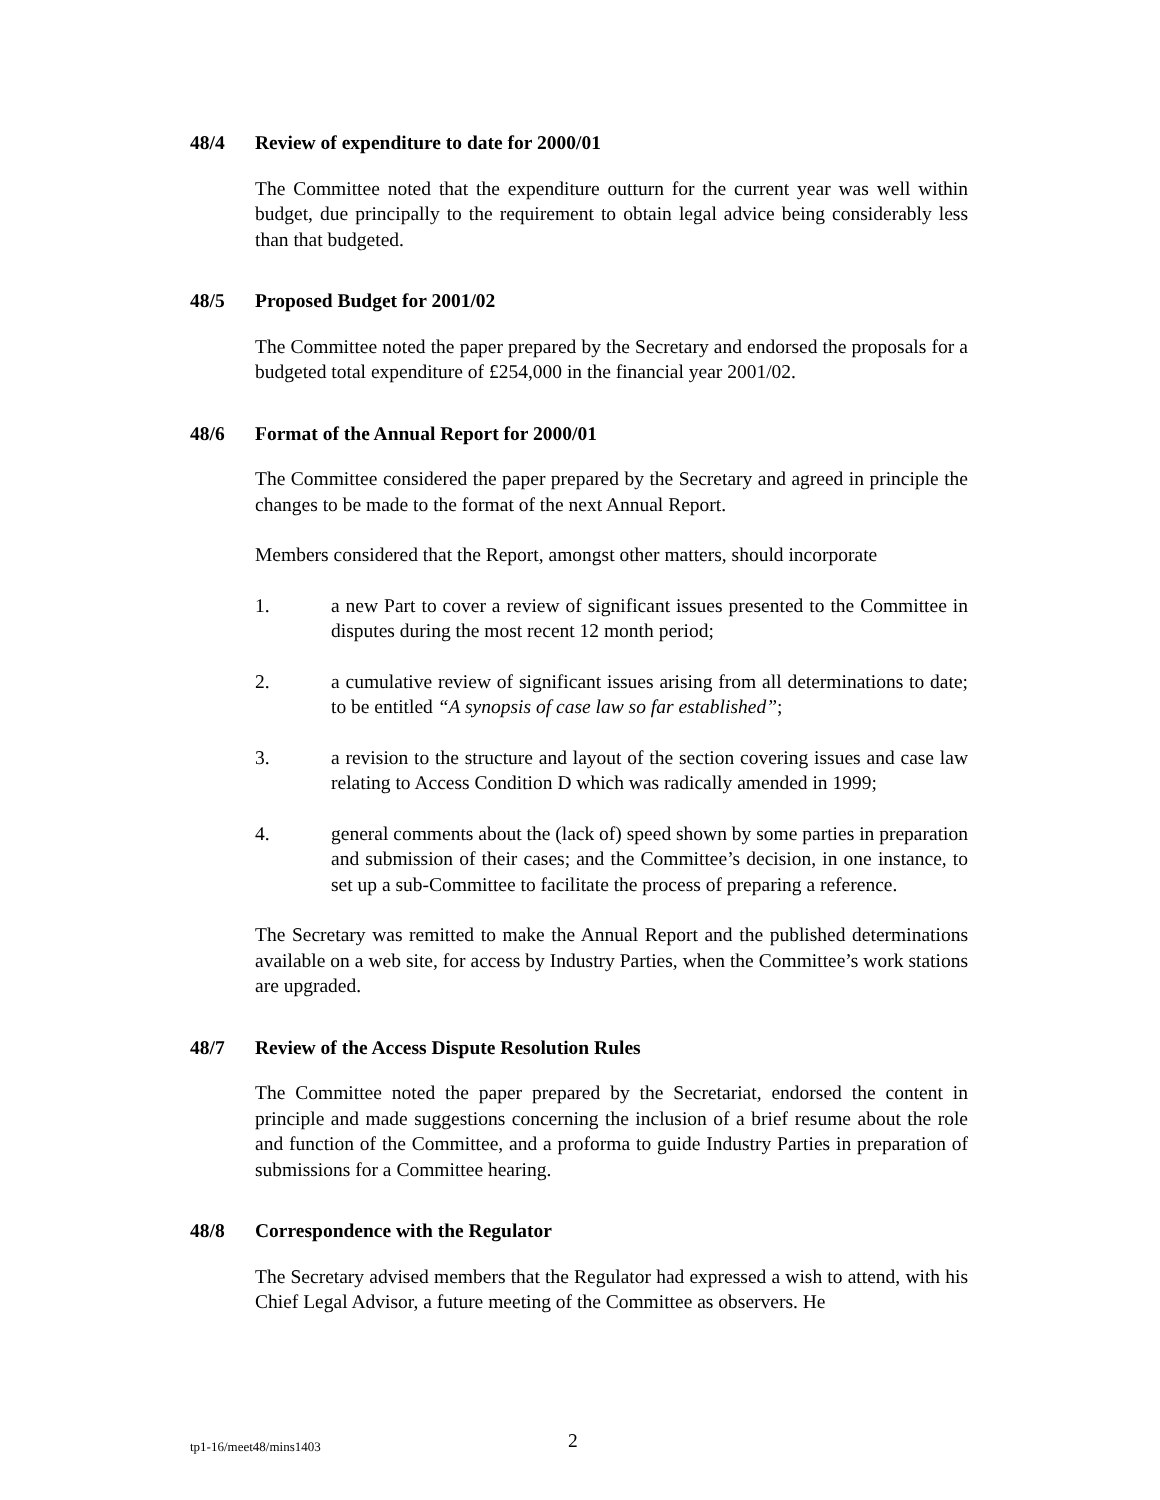48/4 Review of expenditure to date for 2000/01
The Committee noted that the expenditure outturn for the current year was well within budget, due principally to the requirement to obtain legal advice being considerably less than that budgeted.
48/5 Proposed Budget for 2001/02
The Committee noted the paper prepared by the Secretary and endorsed the proposals for a budgeted total expenditure of £254,000 in the financial year 2001/02.
48/6 Format of the Annual Report for 2000/01
The Committee considered the paper prepared by the Secretary and agreed in principle the changes to be made to the format of the next Annual Report.
Members considered that the Report, amongst other matters, should incorporate
1. a new Part to cover a review of significant issues presented to the Committee in disputes during the most recent 12 month period;
2. a cumulative review of significant issues arising from all determinations to date; to be entitled “A synopsis of case law so far established”;
3. a revision to the structure and layout of the section covering issues and case law relating to Access Condition D which was radically amended in 1999;
4. general comments about the (lack of) speed shown by some parties in preparation and submission of their cases; and the Committee’s decision, in one instance, to set up a sub-Committee to facilitate the process of preparing a reference.
The Secretary was remitted to make the Annual Report and the published determinations available on a web site, for access by Industry Parties, when the Committee’s work stations are upgraded.
48/7 Review of the Access Dispute Resolution Rules
The Committee noted the paper prepared by the Secretariat, endorsed the content in principle and made suggestions concerning the inclusion of a brief resume about the role and function of the Committee, and a proforma to guide Industry Parties in preparation of submissions for a Committee hearing.
48/8 Correspondence with the Regulator
The Secretary advised members that the Regulator had expressed a wish to attend, with his Chief Legal Advisor, a future meeting of the Committee as observers. He
tp1-16/meet48/mins1403 2